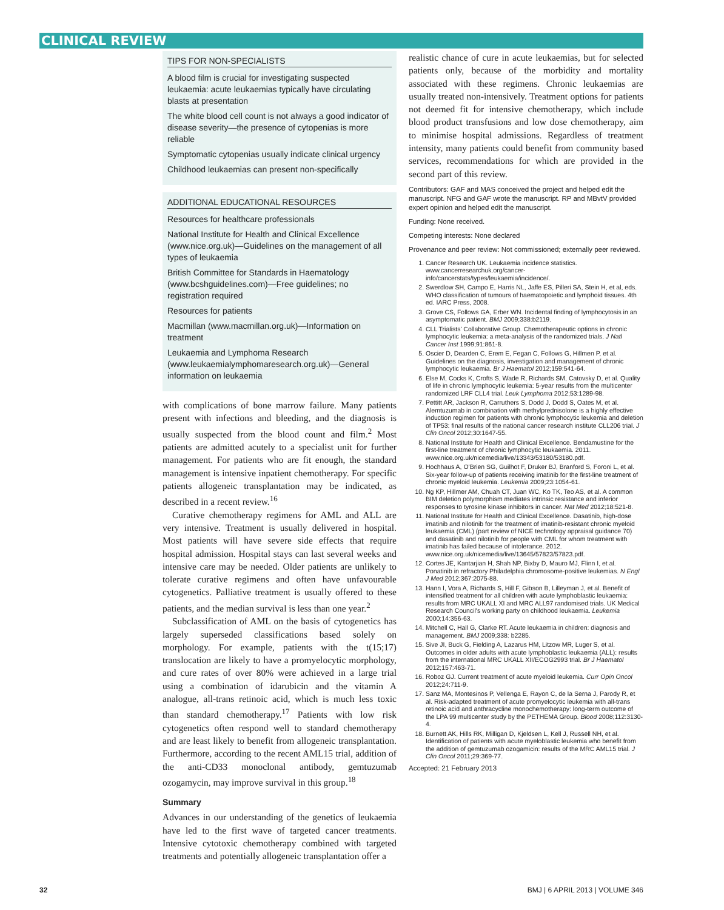CLINICAL REVIEW
TIPS FOR NON-SPECIALISTS
A blood film is crucial for investigating suspected leukaemia: acute leukaemias typically have circulating blasts at presentation
The white blood cell count is not always a good indicator of disease severity—the presence of cytopenias is more reliable
Symptomatic cytopenias usually indicate clinical urgency
Childhood leukaemias can present non-specifically
ADDITIONAL EDUCATIONAL RESOURCES
Resources for healthcare professionals
National Institute for Health and Clinical Excellence (www.nice.org.uk)—Guidelines on the management of all types of leukaemia
British Committee for Standards in Haematology (www.bcshguidelines.com)—Free guidelines; no registration required
Resources for patients
Macmillan (www.macmillan.org.uk)—Information on treatment
Leukaemia and Lymphoma Research (www.leukaemialymphomaresearch.org.uk)—General information on leukaemia
with complications of bone marrow failure. Many patients present with infections and bleeding, and the diagnosis is usually suspected from the blood count and film.<sup>2</sup> Most patients are admitted acutely to a specialist unit for further management. For patients who are fit enough, the standard management is intensive inpatient chemotherapy. For specific patients allogeneic transplantation may be indicated, as described in a recent review.<sup>16</sup>
Curative chemotherapy regimens for AML and ALL are very intensive. Treatment is usually delivered in hospital. Most patients will have severe side effects that require hospital admission. Hospital stays can last several weeks and intensive care may be needed. Older patients are unlikely to tolerate curative regimens and often have unfavourable cytogenetics. Palliative treatment is usually offered to these patients, and the median survival is less than one year.<sup>2</sup>
Subclassification of AML on the basis of cytogenetics has largely superseded classifications based solely on morphology. For example, patients with the t(15;17) translocation are likely to have a promyelocytic morphology, and cure rates of over 80% were achieved in a large trial using a combination of idarubicin and the vitamin A analogue, all-trans retinoic acid, which is much less toxic than standard chemotherapy.<sup>17</sup> Patients with low risk cytogenetics often respond well to standard chemotherapy and are least likely to benefit from allogeneic transplantation. Furthermore, according to the recent AML15 trial, addition of the anti-CD33 monoclonal antibody, gemtuzumab ozogamycin, may improve survival in this group.<sup>18</sup>
Summary
Advances in our understanding of the genetics of leukaemia have led to the first wave of targeted cancer treatments. Intensive cytotoxic chemotherapy combined with targeted treatments and potentially allogeneic transplantation offer a
realistic chance of cure in acute leukaemias, but for selected patients only, because of the morbidity and mortality associated with these regimens. Chronic leukaemias are usually treated non-intensively. Treatment options for patients not deemed fit for intensive chemotherapy, which include blood product transfusions and low dose chemotherapy, aim to minimise hospital admissions. Regardless of treatment intensity, many patients could benefit from community based services, recommendations for which are provided in the second part of this review.
Contributors: GAF and MAS conceived the project and helped edit the manuscript. NFG and GAF wrote the manuscript. RP and MBvtV provided expert opinion and helped edit the manuscript.
Funding: None received.
Competing interests: None declared
Provenance and peer review: Not commissioned; externally peer reviewed.
1. Cancer Research UK. Leukaemia incidence statistics. www.cancerresearchuk.org/cancer-info/cancerstats/types/leukaemia/incidence/.
2. Swerdlow SH, Campo E, Harris NL, Jaffe ES, Pilleri SA, Stein H, et al, eds. WHO classification of tumours of haematopoietic and lymphoid tissues. 4th ed. IARC Press, 2008.
3. Grove CS, Follows GA, Erber WN. Incidental finding of lymphocytosis in an asymptomatic patient. BMJ 2009;338:b2119.
4. CLL Trialists' Collaborative Group. Chemotherapeutic options in chronic lymphocytic leukemia: a meta-analysis of the randomized trials. J Natl Cancer Inst 1999;91:861-8.
5. Oscier D, Dearden C, Erem E, Fegan C, Follows G, Hillmen P, et al. Guidelines on the diagnosis, investigation and management of chronic lymphocytic leukaemia. Br J Haematol 2012;159:541-64.
6. Else M, Cocks K, Crofts S, Wade R, Richards SM, Catovsky D, et al. Quality of life in chronic lymphocytic leukemia: 5-year results from the multicenter randomized LRF CLL4 trial. Leuk Lymphoma 2012;53:1289-98.
7. Pettitt AR, Jackson R, Carruthers S, Dodd J, Dodd S, Oates M, et al. Alemtuzumab in combination with methylprednisolone is a highly effective induction regimen for patients with chronic lymphocytic leukemia and deletion of TP53: final results of the national cancer research institute CLL206 trial. J Clin Oncol 2012;30:1647-55.
8. National Institute for Health and Clinical Excellence. Bendamustine for the first-line treatment of chronic lymphocytic leukaemia. 2011. www.nice.org.uk/nicemedia/live/13343/53180/53180.pdf.
9. Hochhaus A, O'Brien SG, Guilhot F, Druker BJ, Branford S, Foroni L, et al. Six-year follow-up of patients receiving imatinib for the first-line treatment of chronic myeloid leukemia. Leukemia 2009;23:1054-61.
10. Ng KP, Hillmer AM, Chuah CT, Juan WC, Ko TK, Teo AS, et al. A common BIM deletion polymorphism mediates intrinsic resistance and inferior responses to tyrosine kinase inhibitors in cancer. Nat Med 2012;18:521-8.
11. National Institute for Health and Clinical Excellence. Dasatinib, high-dose imatinib and nilotinib for the treatment of imatinib-resistant chronic myeloid leukaemia (CML) (part review of NICE technology appraisal guidance 70) and dasatinib and nilotinib for people with CML for whom treatment with imatinib has failed because of intolerance. 2012. www.nice.org.uk/nicemedia/live/13645/57823/57823.pdf.
12. Cortes JE, Kantarjian H, Shah NP, Bixby D, Mauro MJ, Flinn I, et al. Ponatinib in refractory Philadelphia chromosome-positive leukemias. N Engl J Med 2012;367:2075-88.
13. Hann I, Vora A, Richards S, Hill F, Gibson B, Lilleyman J, et al. Benefit of intensified treatment for all children with acute lymphoblastic leukaemia: results from MRC UKALL XI and MRC ALL97 randomised trials. UK Medical Research Council's working party on childhood leukaemia. Leukemia 2000;14:356-63.
14. Mitchell C, Hall G, Clarke RT. Acute leukaemia in children: diagnosis and management. BMJ 2009;338: b2285.
15. Sive JI, Buck G, Fielding A, Lazarus HM, Litzow MR, Luger S, et al. Outcomes in older adults with acute lymphoblastic leukaemia (ALL): results from the international MRC UKALL XII/ECOG2993 trial. Br J Haematol 2012;157:463-71.
16. Roboz GJ. Current treatment of acute myeloid leukemia. Curr Opin Oncol 2012;24:711-9.
17. Sanz MA, Montesinos P, Vellenga E, Rayon C, de la Serna J, Parody R, et al. Risk-adapted treatment of acute promyelocytic leukemia with all-trans retinoic acid and anthracycline monochemotherapy: long-term outcome of the LPA 99 multicenter study by the PETHEMA Group. Blood 2008;112:3130-4.
18. Burnett AK, Hills RK, Milligan D, Kjeldsen L, Kell J, Russell NH, et al. Identification of patients with acute myeloblastic leukemia who benefit from the addition of gemtuzumab ozogamicin: results of the MRC AML15 trial. J Clin Oncol 2011;29:369-77.
Accepted: 21 February 2013
32 BMJ | 6 APRIL 2013 | VOLUME 346